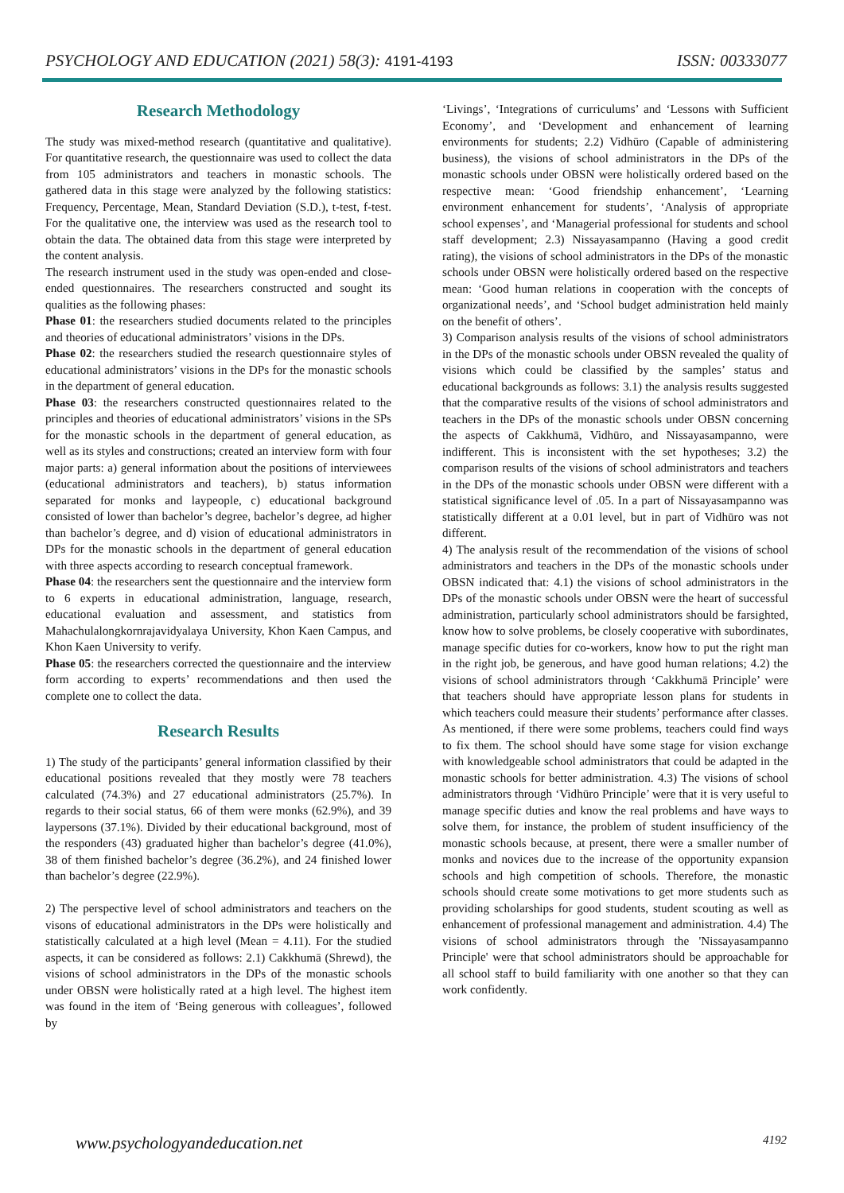PSYCHOLOGY AND EDUCATION (2021) 58(3): 4191-4193 ISSN: 00333077
Research Methodology
The study was mixed-method research (quantitative and qualitative). For quantitative research, the questionnaire was used to collect the data from 105 administrators and teachers in monastic schools. The gathered data in this stage were analyzed by the following statistics: Frequency, Percentage, Mean, Standard Deviation (S.D.), t-test, f-test. For the qualitative one, the interview was used as the research tool to obtain the data. The obtained data from this stage were interpreted by the content analysis.
The research instrument used in the study was open-ended and close-ended questionnaires. The researchers constructed and sought its qualities as the following phases:
Phase 01: the researchers studied documents related to the principles and theories of educational administrators’ visions in the DPs.
Phase 02: the researchers studied the research questionnaire styles of educational administrators’ visions in the DPs for the monastic schools in the department of general education.
Phase 03: the researchers constructed questionnaires related to the principles and theories of educational administrators’ visions in the SPs for the monastic schools in the department of general education, as well as its styles and constructions; created an interview form with four major parts: a) general information about the positions of interviewees (educational administrators and teachers), b) status information separated for monks and laypeople, c) educational background consisted of lower than bachelor’s degree, bachelor’s degree, ad higher than bachelor’s degree, and d) vision of educational administrators in DPs for the monastic schools in the department of general education with three aspects according to research conceptual framework.
Phase 04: the researchers sent the questionnaire and the interview form to 6 experts in educational administration, language, research, educational evaluation and assessment, and statistics from Mahachulalongkornrajavidyalaya University, Khon Kaen Campus, and Khon Kaen University to verify.
Phase 05: the researchers corrected the questionnaire and the interview form according to experts’ recommendations and then used the complete one to collect the data.
Research Results
1) The study of the participants’ general information classified by their educational positions revealed that they mostly were 78 teachers calculated (74.3%) and 27 educational administrators (25.7%). In regards to their social status, 66 of them were monks (62.9%), and 39 laypersons (37.1%). Divided by their educational background, most of the responders (43) graduated higher than bachelor’s degree (41.0%), 38 of them finished bachelor’s degree (36.2%), and 24 finished lower than bachelor’s degree (22.9%).
2) The perspective level of school administrators and teachers on the visons of educational administrators in the DPs were holistically and statistically calculated at a high level (Mean = 4.11). For the studied aspects, it can be considered as follows: 2.1) Cakkhumā (Shrewd), the visions of school administrators in the DPs of the monastic schools under OBSN were holistically rated at a high level. The highest item was found in the item of ‘Being generous with colleagues’, followed by
‘Livings’, ‘Integrations of curriculums’ and ‘Lessons with Sufficient Economy’, and ‘Development and enhancement of learning environments for students; 2.2) Vidhūro (Capable of administering business), the visions of school administrators in the DPs of the monastic schools under OBSN were holistically ordered based on the respective mean: ‘Good friendship enhancement’, ‘Learning environment enhancement for students’, ‘Analysis of appropriate school expenses’, and ‘Managerial professional for students and school staff development; 2.3) Nissayasampanno (Having a good credit rating), the visions of school administrators in the DPs of the monastic schools under OBSN were holistically ordered based on the respective mean: ‘Good human relations in cooperation with the concepts of organizational needs’, and ‘School budget administration held mainly on the benefit of others’.
3) Comparison analysis results of the visions of school administrators in the DPs of the monastic schools under OBSN revealed the quality of visions which could be classified by the samples’ status and educational backgrounds as follows: 3.1) the analysis results suggested that the comparative results of the visions of school administrators and teachers in the DPs of the monastic schools under OBSN concerning the aspects of Cakkhumā, Vidhūro, and Nissayasampanno, were indifferent. This is inconsistent with the set hypotheses; 3.2) the comparison results of the visions of school administrators and teachers in the DPs of the monastic schools under OBSN were different with a statistical significance level of .05. In a part of Nissayasampanno was statistically different at a 0.01 level, but in part of Vidhūro was not different.
4) The analysis result of the recommendation of the visions of school administrators and teachers in the DPs of the monastic schools under OBSN indicated that: 4.1) the visions of school administrators in the DPs of the monastic schools under OBSN were the heart of successful administration, particularly school administrators should be farsighted, know how to solve problems, be closely cooperative with subordinates, manage specific duties for co-workers, know how to put the right man in the right job, be generous, and have good human relations; 4.2) the visions of school administrators through ‘Cakkhumā Principle’ were that teachers should have appropriate lesson plans for students in which teachers could measure their students’ performance after classes. As mentioned, if there were some problems, teachers could find ways to fix them. The school should have some stage for vision exchange with knowledgeable school administrators that could be adapted in the monastic schools for better administration. 4.3) The visions of school administrators through ‘Vidhūro Principle’ were that it is very useful to manage specific duties and know the real problems and have ways to solve them, for instance, the problem of student insufficiency of the monastic schools because, at present, there were a smaller number of monks and novices due to the increase of the opportunity expansion schools and high competition of schools. Therefore, the monastic schools should create some motivations to get more students such as providing scholarships for good students, student scouting as well as enhancement of professional management and administration. 4.4) The visions of school administrators through the 'Nissayasampanno Principle' were that school administrators should be approachable for all school staff to build familiarity with one another so that they can work confidently.
www.psychologyandeducation.net 4192